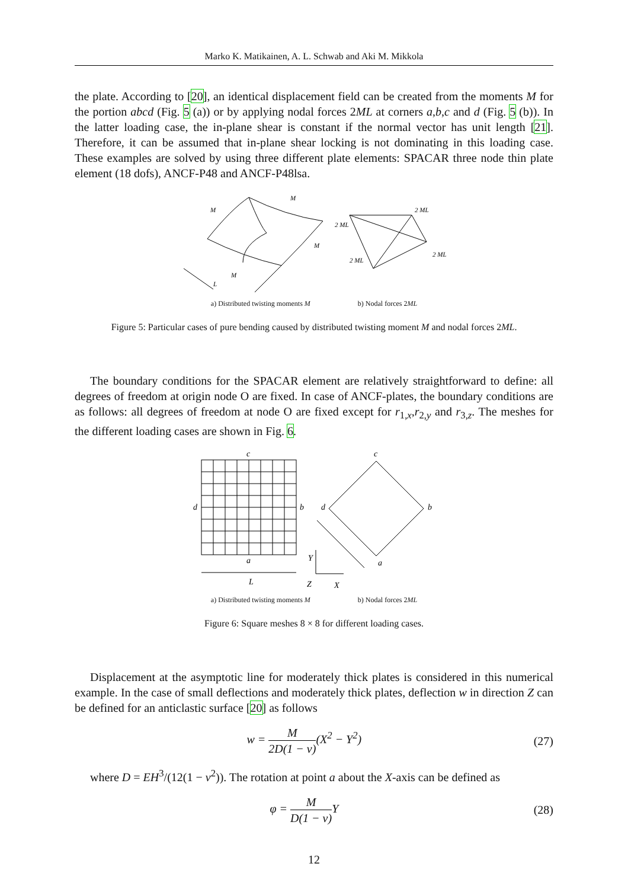Marko K. Matikainen, A. L. Schwab and Aki M. Mikkola
the plate. According to [20], an identical displacement field can be created from the moments M for the portion abcd (Fig. 5 (a)) or by applying nodal forces 2ML at corners a,b,c and d (Fig. 5 (b)). In the latter loading case, the in-plane shear is constant if the normal vector has unit length [21]. Therefore, it can be assumed that in-plane shear locking is not dominating in this loading case. These examples are solved by using three different plate elements: SPACAR three node thin plate element (18 dofs), ANCF-P48 and ANCF-P48lsa.
L
M
M
M
M
2 ML
2 ML
2 ML
2 ML
a) Distributed twisting moments M b) Nodal forces 2ML
Figure 5: Particular cases of pure bending caused by distributed twisting moment M and nodal forces 2ML.
The boundary conditions for the SPACAR element are relatively straightforward to define: all degrees of freedom at origin node O are fixed. In case of ANCF-plates, the boundary conditions are as follows: all degrees of freedom at node O are fixed except for r<sub>1,x</sub>,r<sub>2,y</sub> and r<sub>3,z</sub>. The meshes for the different loading cases are shown in Fig. 6.
c
d
b
a
L
c
d
b
a
Y
Z
X
a) Distributed twisting moments M b) Nodal forces 2ML
Figure 6: Square meshes 8 × 8 for different loading cases.
Displacement at the asymptotic line for moderately thick plates is considered in this numerical example. In the case of small deflections and moderately thick plates, deflection w in direction Z can be defined for an anticlastic surface [20] as follows
w = M 2D(1 − ν)(X<sup>2</sup> − Y<sup>2</sup>) (27)
where D = EH<sup>3</sup>/(12(1 − ν<sup>2</sup>)). The rotation at point a about the X-axis can be defined as
φ = M D(1 − ν) Y (28)
12